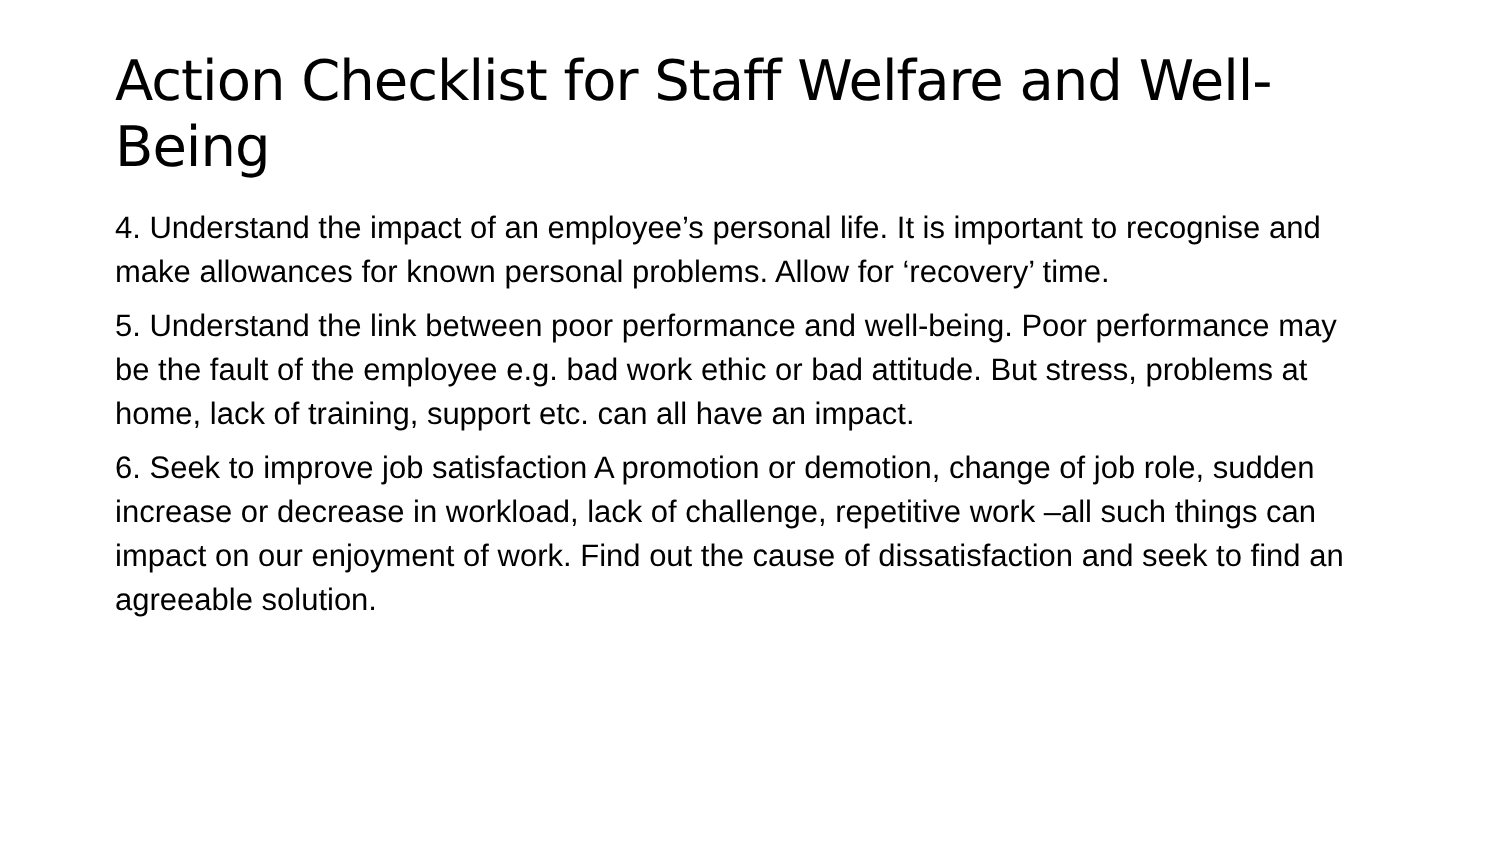Action Checklist for Staff Welfare and Well-Being
4. Understand the impact of an employee’s personal life. It is important to recognise and make allowances for known personal problems. Allow for ‘recovery’ time.
5. Understand the link between poor performance and well-being. Poor performance may be the fault of the employee e.g. bad work ethic or bad attitude. But stress, problems at home, lack of training, support etc. can all have an impact.
6. Seek to improve job satisfaction A promotion or demotion, change of job role, sudden increase or decrease in workload, lack of challenge, repetitive work –all such things can impact on our enjoyment of work. Find out the cause of dissatisfaction and seek to find an agreeable solution.